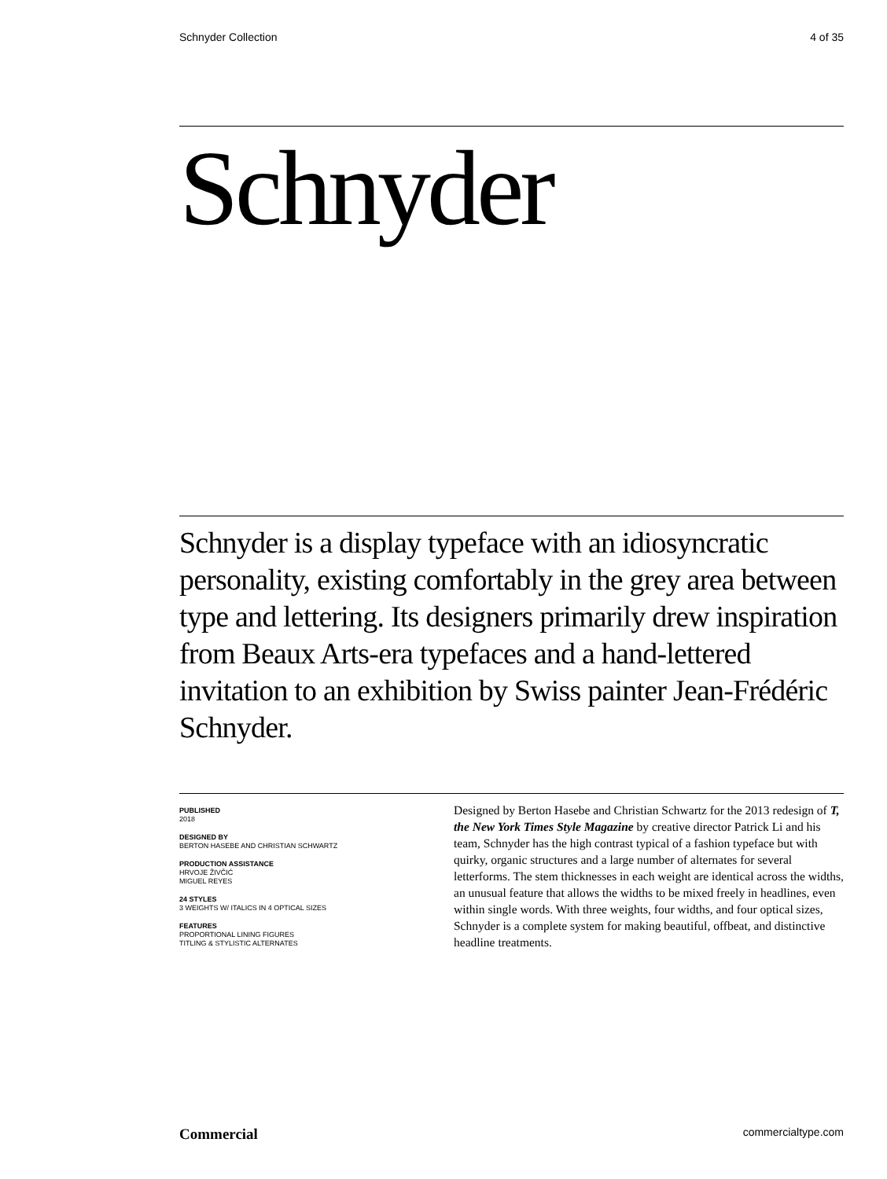Schnyder Collection 4 of 35
Schnyder
Schnyder is a display typeface with an idiosyncratic personality, existing comfortably in the grey area between type and lettering. Its designers primarily drew inspiration from Beaux Arts-era typefaces and a hand-lettered invitation to an exhibition by Swiss painter Jean-Frédéric Schnyder.
PUBLISHED
2018
DESIGNED BY
BERTON HASEBE AND CHRISTIAN SCHWARTZ
PRODUCTION ASSISTANCE
HRVOJE ŽIVČIĆ
MIGUEL REYES
24 STYLES
3 WEIGHTS W/ ITALICS IN 4 OPTICAL SIZES
FEATURES
PROPORTIONAL LINING FIGURES
TITLING & STYLISTIC ALTERNATES
Designed by Berton Hasebe and Christian Schwartz for the 2013 redesign of T, the New York Times Style Magazine by creative director Patrick Li and his team, Schnyder has the high contrast typical of a fashion typeface but with quirky, organic structures and a large number of alternates for several letterforms. The stem thicknesses in each weight are identical across the widths, an unusual feature that allows the widths to be mixed freely in headlines, even within single words. With three weights, four widths, and four optical sizes, Schnyder is a complete system for making beautiful, offbeat, and distinctive headline treatments.
Commercial commercialtype.com